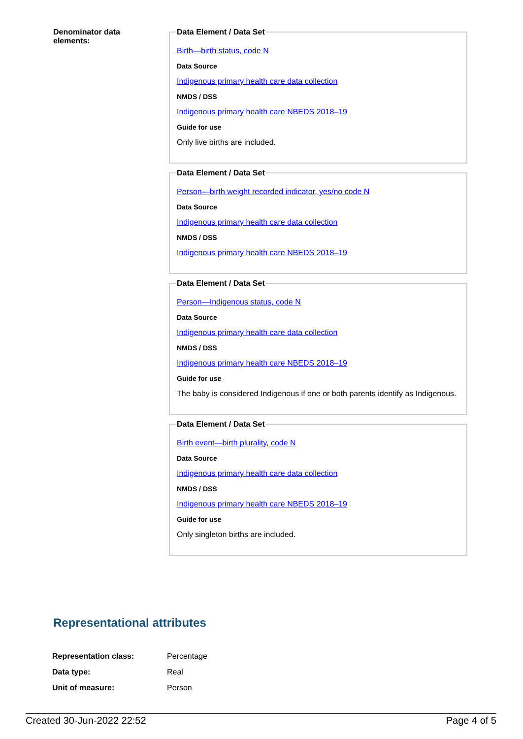Denominator data
elements:
Data Element / Data Set
Birth—birth status, code N
Data Source
Indigenous primary health care data collection
NMDS / DSS
Indigenous primary health care NBEDS 2018–19
Guide for use
Only live births are included.
Data Element / Data Set
Person—birth weight recorded indicator, yes/no code N
Data Source
Indigenous primary health care data collection
NMDS / DSS
Indigenous primary health care NBEDS 2018–19
Data Element / Data Set
Person—Indigenous status, code N
Data Source
Indigenous primary health care data collection
NMDS / DSS
Indigenous primary health care NBEDS 2018–19
Guide for use
The baby is considered Indigenous if one or both parents identify as Indigenous.
Data Element / Data Set
Birth event—birth plurality, code N
Data Source
Indigenous primary health care data collection
NMDS / DSS
Indigenous primary health care NBEDS 2018–19
Guide for use
Only singleton births are included.
Representational attributes
| Representation class: | Percentage |
| Data type: | Real |
| Unit of measure: | Person |
Created 30-Jun-2022 22:52 Page 4 of 5